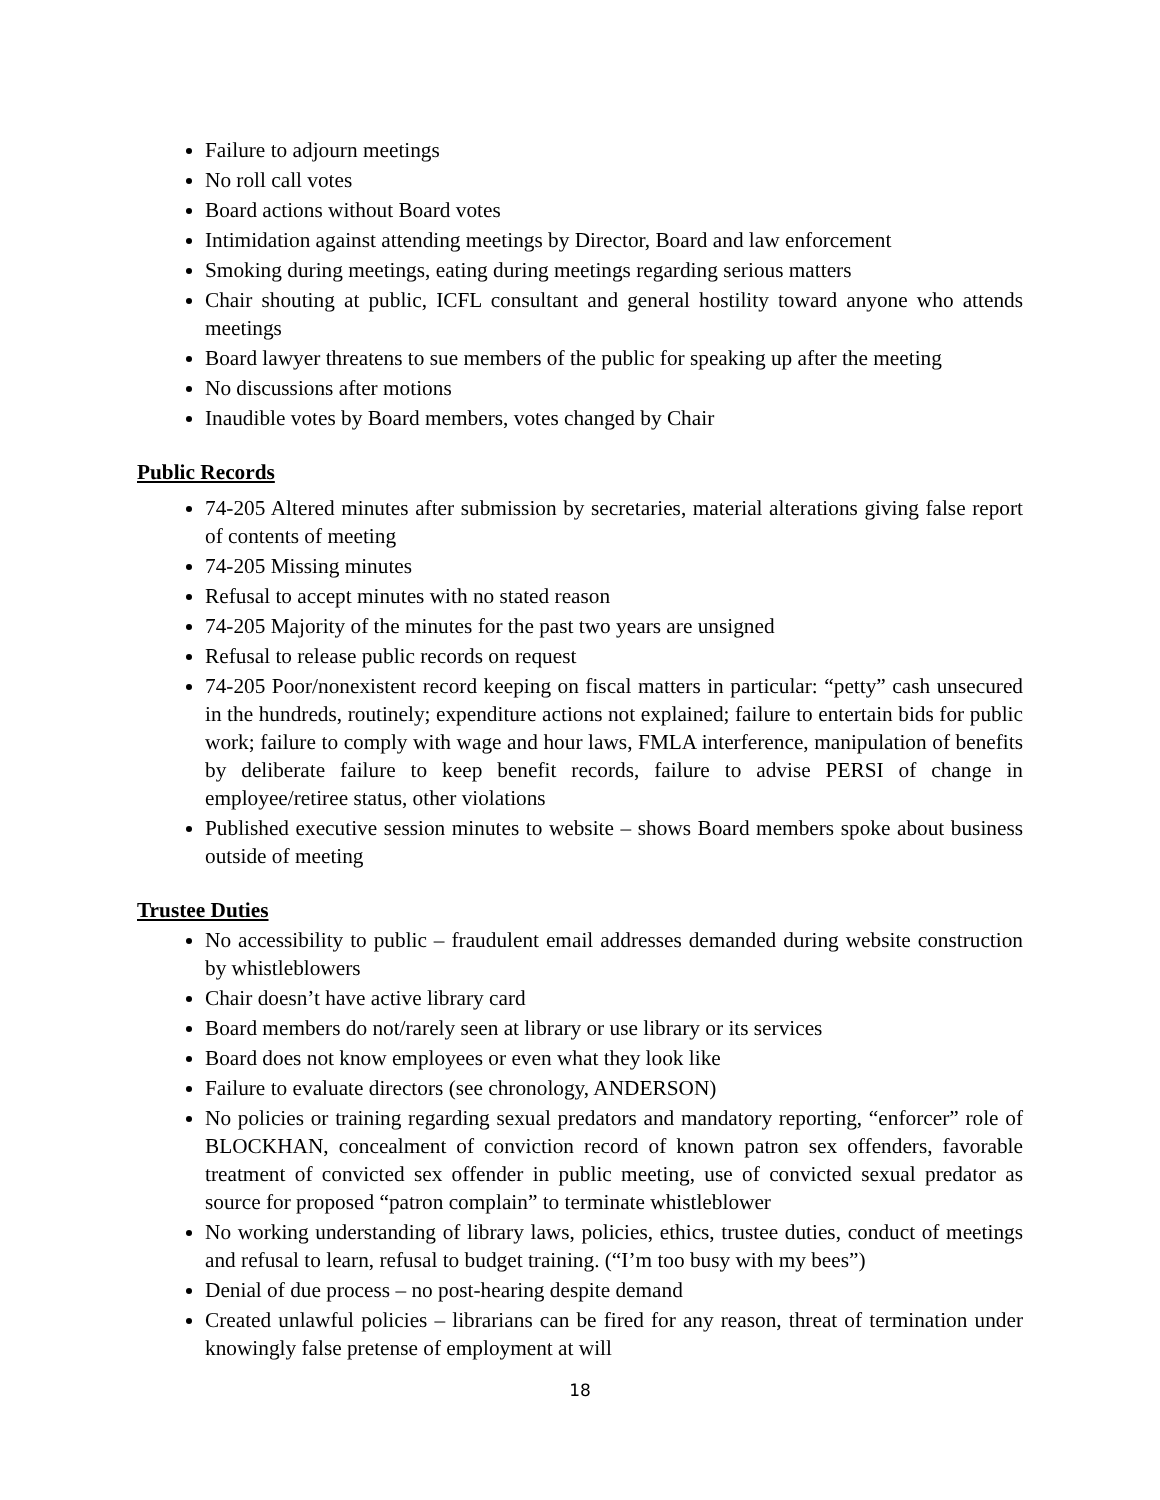Failure to adjourn meetings
No roll call votes
Board actions without Board votes
Intimidation against attending meetings by Director, Board and law enforcement
Smoking during meetings, eating during meetings regarding serious matters
Chair shouting at public, ICFL consultant and general hostility toward anyone who attends meetings
Board lawyer threatens to sue members of the public for speaking up after the meeting
No discussions after motions
Inaudible votes by Board members, votes changed by Chair
Public Records
74-205 Altered minutes after submission by secretaries, material alterations giving false report of contents of meeting
74-205 Missing minutes
Refusal to accept minutes with no stated reason
74-205 Majority of the minutes for the past two years are unsigned
Refusal to release public records on request
74-205 Poor/nonexistent record keeping on fiscal matters in particular: “petty” cash unsecured in the hundreds, routinely; expenditure actions not explained; failure to entertain bids for public work; failure to comply with wage and hour laws, FMLA interference, manipulation of benefits by deliberate failure to keep benefit records, failure to advise PERSI of change in employee/retiree status, other violations
Published executive session minutes to website – shows Board members spoke about business outside of meeting
Trustee Duties
No accessibility to public – fraudulent email addresses demanded during website construction by whistleblowers
Chair doesn’t have active library card
Board members do not/rarely seen at library or use library or its services
Board does not know employees or even what they look like
Failure to evaluate directors (see chronology, ANDERSON)
No policies or training regarding sexual predators and mandatory reporting, “enforcer” role of BLOCKHAN, concealment of conviction record of known patron sex offenders, favorable treatment of convicted sex offender in public meeting, use of convicted sexual predator as source for proposed “patron complain” to terminate whistleblower
No working understanding of library laws, policies, ethics, trustee duties, conduct of meetings and refusal to learn, refusal to budget training. (“I’m too busy with my bees”)
Denial of due process – no post-hearing despite demand
Created unlawful policies – librarians can be fired for any reason, threat of termination under knowingly false pretense of employment at will
18